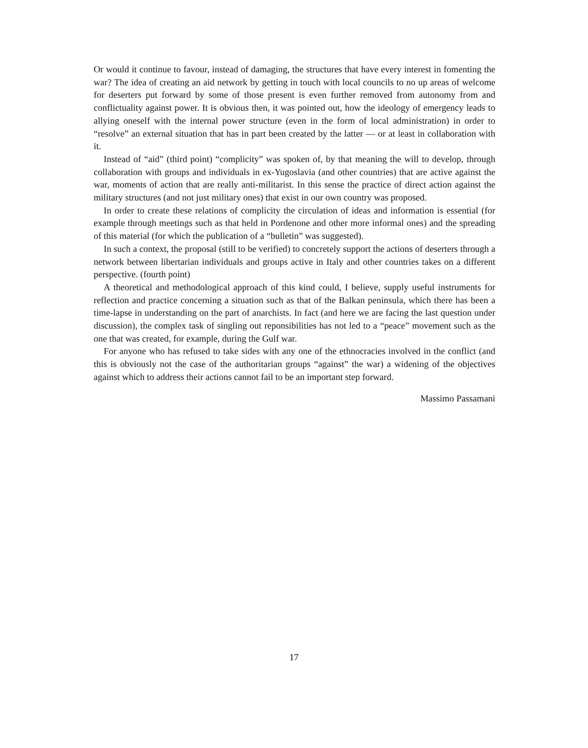Or would it continue to favour, instead of damaging, the structures that have every interest in fomenting the war? The idea of creating an aid network by getting in touch with local councils to no up areas of welcome for deserters put forward by some of those present is even further removed from autonomy from and conflictuality against power. It is obvious then, it was pointed out, how the ideology of emergency leads to allying oneself with the internal power structure (even in the form of local administration) in order to “resolve” an external situation that has in part been created by the latter — or at least in collaboration with it.
Instead of “aid” (third point) “complicity” was spoken of, by that meaning the will to develop, through collaboration with groups and individuals in ex-Yugoslavia (and other countries) that are active against the war, moments of action that are really anti-militarist. In this sense the practice of direct action against the military structures (and not just military ones) that exist in our own country was proposed.
In order to create these relations of complicity the circulation of ideas and information is essential (for example through meetings such as that held in Pordenone and other more informal ones) and the spreading of this material (for which the publication of a “bulletin” was suggested).
In such a context, the proposal (still to be verified) to concretely support the actions of deserters through a network between libertarian individuals and groups active in Italy and other countries takes on a different perspective. (fourth point)
A theoretical and methodological approach of this kind could, I believe, supply useful instruments for reflection and practice concerning a situation such as that of the Balkan peninsula, which there has been a time-lapse in understanding on the part of anarchists. In fact (and here we are facing the last question under discussion), the complex task of singling out reponsibilities has not led to a “peace” movement such as the one that was created, for example, during the Gulf war.
For anyone who has refused to take sides with any one of the ethnocracies involved in the conflict (and this is obviously not the case of the authoritarian groups “against” the war) a widening of the objectives against which to address their actions cannot fail to be an important step forward.
Massimo Passamani
17